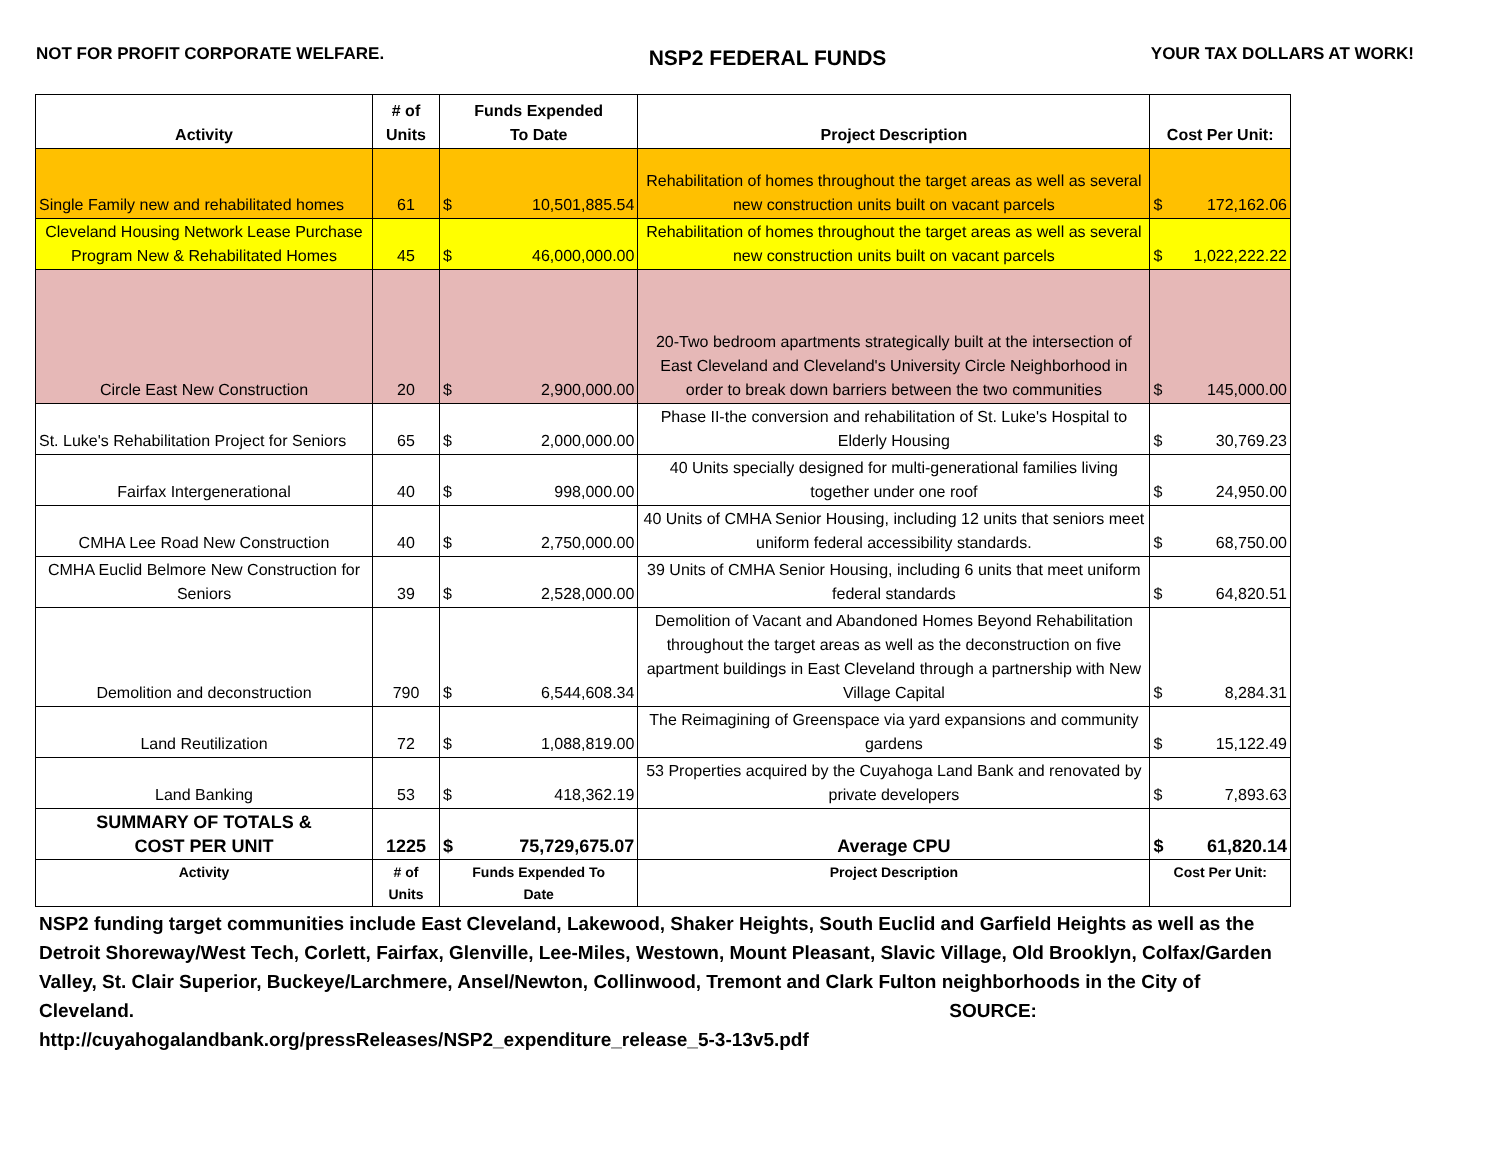NOT FOR PROFIT CORPORATE WELFARE. NSP2 FEDERAL FUNDS YOUR TAX DOLLARS AT WORK!
| Activity | # of Units | Funds Expended To Date | | Project Description | Cost Per Unit: | |
| --- | --- | --- | --- | --- | --- | --- |
| Single Family new and rehabilitated homes | 61 | $ | 10,501,885.54 | Rehabilitation of homes throughout the target areas as well as several new construction units built on vacant parcels | $ | 172,162.06 |
| Cleveland Housing Network Lease Purchase Program New & Rehabilitated Homes | 45 | $ | 46,000,000.00 | Rehabilitation of homes throughout the target areas as well as several new construction units built on vacant parcels | $ | 1,022,222.22 |
| Circle East New Construction | 20 | $ | 2,900,000.00 | 20-Two bedroom apartments strategically built at the intersection of East Cleveland and Cleveland's University Circle Neighborhood in order to break down barriers between the two communities | $ | 145,000.00 |
| St. Luke's Rehabilitation Project for Seniors | 65 | $ | 2,000,000.00 | Phase II-the conversion and rehabilitation of St. Luke's Hospital to Elderly Housing | $ | 30,769.23 |
| Fairfax Intergenerational | 40 | $ | 998,000.00 | 40 Units specially designed for multi-generational families living together under one roof | $ | 24,950.00 |
| CMHA Lee Road New Construction | 40 | $ | 2,750,000.00 | 40 Units of CMHA Senior Housing, including 12 units that seniors meet uniform federal accessibility standards. | $ | 68,750.00 |
| CMHA Euclid Belmore New Construction for Seniors | 39 | $ | 2,528,000.00 | 39 Units of CMHA Senior Housing, including 6 units that meet uniform federal standards | $ | 64,820.51 |
| Demolition and deconstruction | 790 | $ | 6,544,608.34 | Demolition of Vacant and Abandoned Homes Beyond Rehabilitation throughout the target areas as well as the deconstruction on five apartment buildings in East Cleveland through a partnership with New Village Capital | $ | 8,284.31 |
| Land Reutilization | 72 | $ | 1,088,819.00 | The Reimagining of Greenspace via yard expansions and community gardens | $ | 15,122.49 |
| Land Banking | 53 | $ | 418,362.19 | 53 Properties acquired by the Cuyahoga Land Bank and renovated by private developers | $ | 7,893.63 |
| SUMMARY OF TOTALS & COST PER UNIT | 1225 | $ | 75,729,675.07 | Average CPU | $ | 61,820.14 |
| Activity | # of Units | Funds Expended To Date | | Project Description | Cost Per Unit: | |
NSP2 funding target communities include East Cleveland, Lakewood, Shaker Heights, South Euclid and Garfield Heights as well as the Detroit Shoreway/West Tech, Corlett, Fairfax, Glenville, Lee-Miles, Westown, Mount Pleasant, Slavic Village, Old Brooklyn, Colfax/Garden Valley, St. Clair Superior, Buckeye/Larchmere, Ansel/Newton, Collinwood, Tremont and Clark Fulton neighborhoods in the City of Cleveland. SOURCE:
http://cuyahogalandbank.org/pressReleases/NSP2_expenditure_release_5-3-13v5.pdf